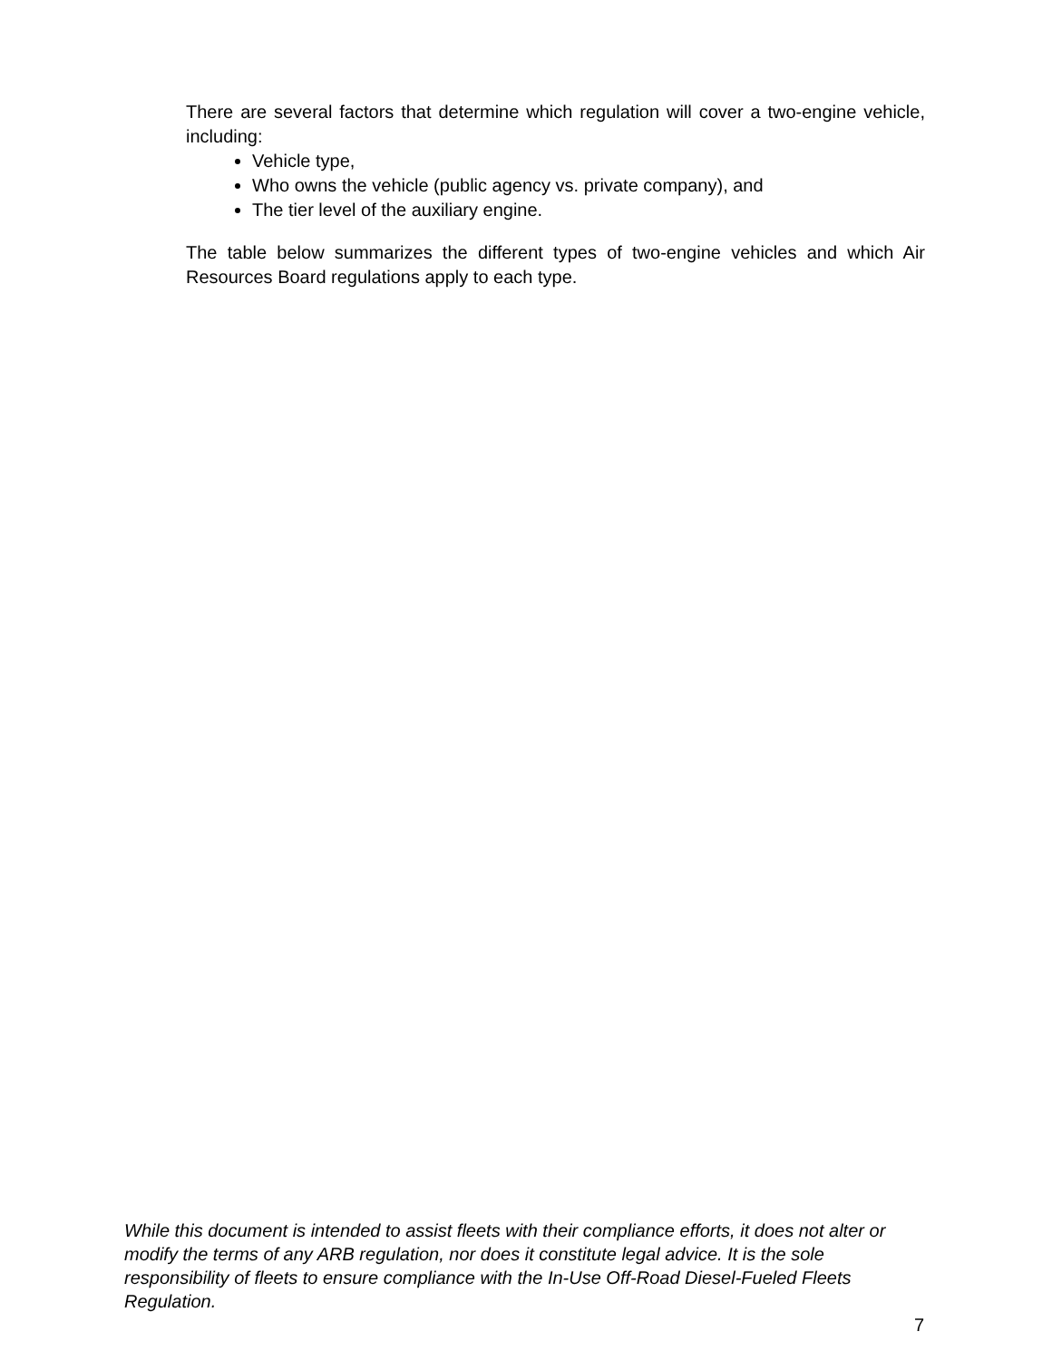There are several factors that determine which regulation will cover a two-engine vehicle, including:
Vehicle type,
Who owns the vehicle (public agency vs. private company), and
The tier level of the auxiliary engine.
The table below summarizes the different types of two-engine vehicles and which Air Resources Board regulations apply to each type.
While this document is intended to assist fleets with their compliance efforts, it does not alter or modify the terms of any ARB regulation, nor does it constitute legal advice. It is the sole responsibility of fleets to ensure compliance with the In-Use Off-Road Diesel-Fueled Fleets Regulation.
7